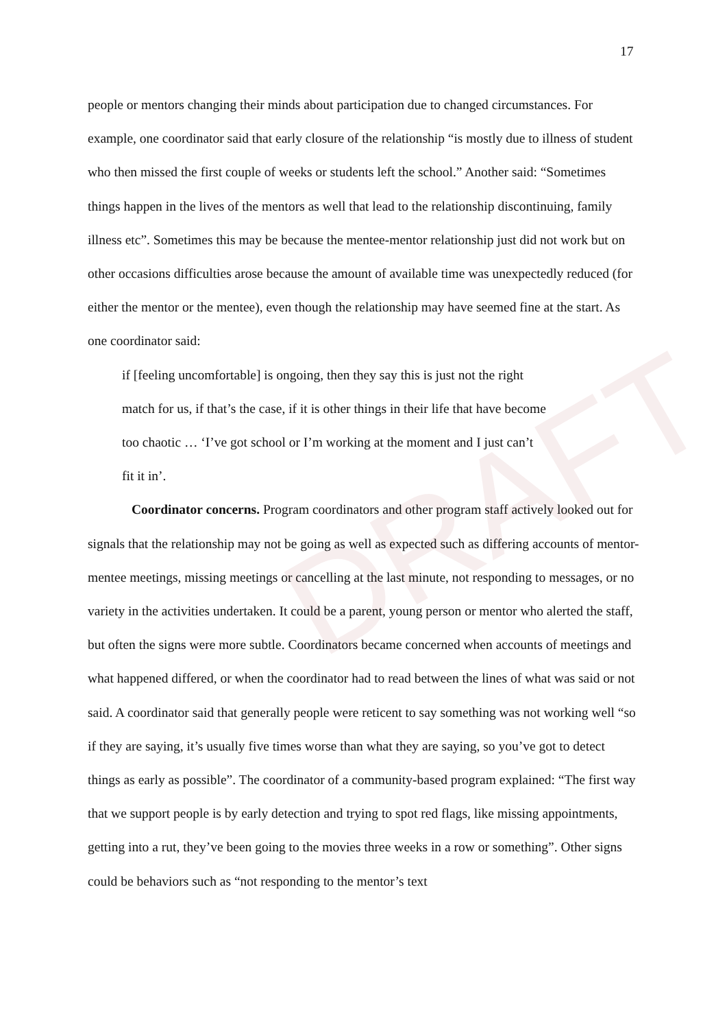DRAFT
17
people or mentors changing their minds about participation due to changed circumstances. For example, one coordinator said that early closure of the relationship “is mostly due to illness of student who then missed the first couple of weeks or students left the school.” Another said: “Sometimes things happen in the lives of the mentors as well that lead to the relationship discontinuing, family illness etc”. Sometimes this may be because the mentee-mentor relationship just did not work but on other occasions difficulties arose because the amount of available time was unexpectedly reduced (for either the mentor or the mentee), even though the relationship may have seemed fine at the start. As one coordinator said:
if [feeling uncomfortable] is ongoing, then they say this is just not the right
match for us, if that’s the case, if it is other things in their life that have become
too chaotic … ‘I’ve got school or I’m working at the moment and I just can’t
fit it in’.
Coordinator concerns. Program coordinators and other program staff actively looked out for signals that the relationship may not be going as well as expected such as differing accounts of mentor-mentee meetings, missing meetings or cancelling at the last minute, not responding to messages, or no variety in the activities undertaken. It could be a parent, young person or mentor who alerted the staff, but often the signs were more subtle. Coordinators became concerned when accounts of meetings and what happened differed, or when the coordinator had to read between the lines of what was said or not said. A coordinator said that generally people were reticent to say something was not working well “so if they are saying, it’s usually five times worse than what they are saying, so you’ve got to detect things as early as possible”. The coordinator of a community-based program explained: “The first way that we support people is by early detection and trying to spot red flags, like missing appointments, getting into a rut, they’ve been going to the movies three weeks in a row or something”. Other signs could be behaviors such as “not responding to the mentor’s text